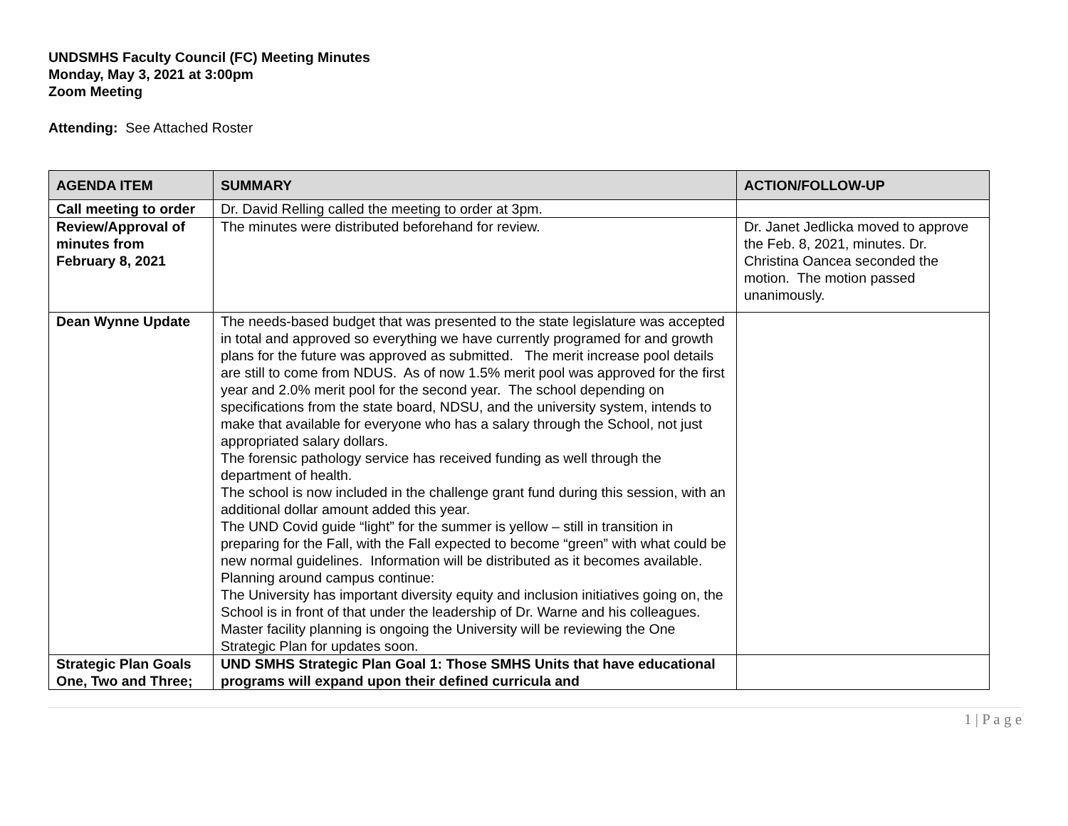UNDSMHS Faculty Council (FC) Meeting Minutes
Monday, May 3, 2021 at 3:00pm
Zoom Meeting
Attending: See Attached Roster
| AGENDA ITEM | SUMMARY | ACTION/FOLLOW-UP |
| --- | --- | --- |
| Call meeting to order | Dr. David Relling called the meeting to order at 3pm. | |
| Review/Approval of minutes from February 8, 2021 | The minutes were distributed beforehand for review. | Dr. Janet Jedlicka moved to approve the Feb. 8, 2021, minutes. Dr. Christina Oancea seconded the motion. The motion passed unanimously. |
| Dean Wynne Update | The needs-based budget that was presented to the state legislature was accepted in total and approved so everything we have currently programed for and growth plans for the future was approved as submitted. The merit increase pool details are still to come from NDUS. As of now 1.5% merit pool was approved for the first year and 2.0% merit pool for the second year. The school depending on specifications from the state board, NDSU, and the university system, intends to make that available for everyone who has a salary through the School, not just appropriated salary dollars. The forensic pathology service has received funding as well through the department of health. The school is now included in the challenge grant fund during this session, with an additional dollar amount added this year. The UND Covid guide “light” for the summer is yellow – still in transition in preparing for the Fall, with the Fall expected to become “green” with what could be new normal guidelines. Information will be distributed as it becomes available. Planning around campus continue: The University has important diversity equity and inclusion initiatives going on, the School is in front of that under the leadership of Dr. Warne and his colleagues. Master facility planning is ongoing the University will be reviewing the One Strategic Plan for updates soon. | |
| Strategic Plan Goals One, Two and Three; | UND SMHS Strategic Plan Goal 1: Those SMHS Units that have educational programs will expand upon their defined curricula and | |
1 | P a g e